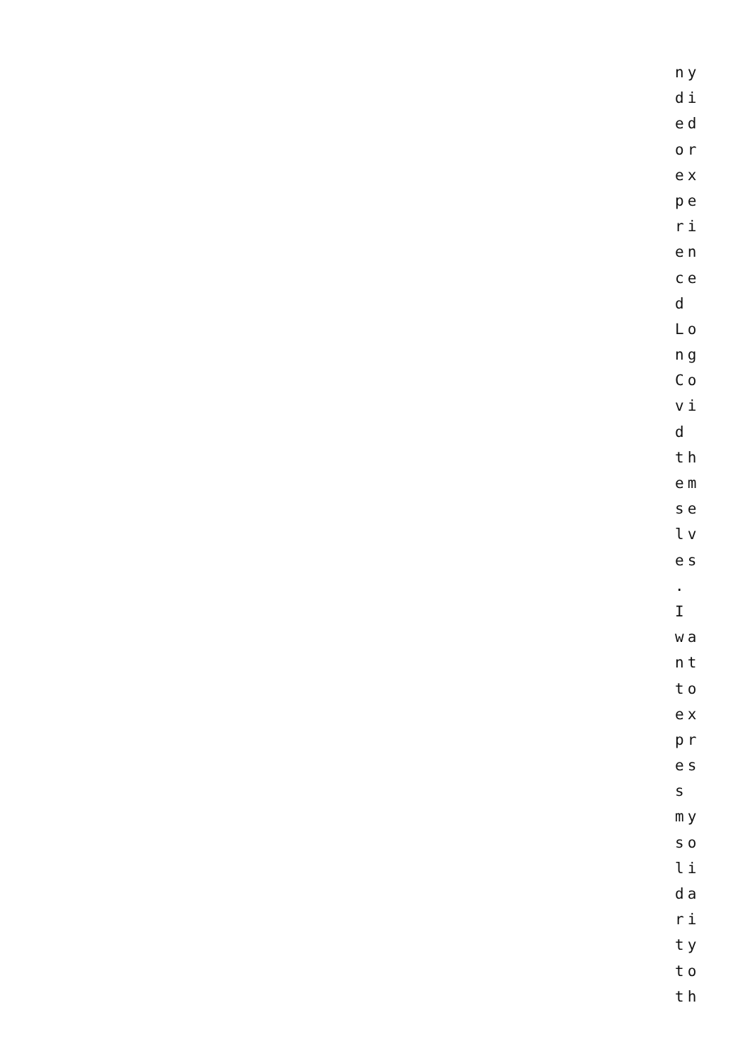ny
di
ed
or
ex
pe
ri
en
ce
d
Lo
ng
Co
vi
d
th
em
se
lv
es
.
I
wa
nt
to
ex
pr
es
s
my
so
li
da
ri
ty
to
th